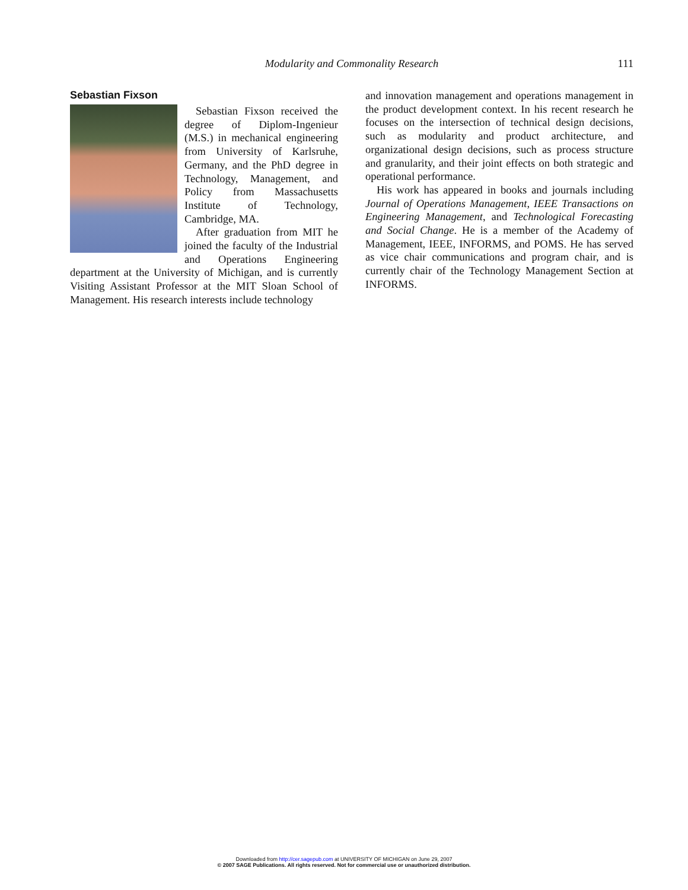Modularity and Commonality Research 111
Sebastian Fixson
Sebastian Fixson received the degree of Diplom-Ingenieur (M.S.) in mechanical engineering from University of Karlsruhe, Germany, and the PhD degree in Technology, Management, and Policy from Massachusetts Institute of Technology, Cambridge, MA.
After graduation from MIT he joined the faculty of the Industrial and Operations Engineering department at the University of Michigan, and is currently Visiting Assistant Professor at the MIT Sloan School of Management. His research interests include technology
and innovation management and operations management in the product development context. In his recent research he focuses on the intersection of technical design decisions, such as modularity and product architecture, and organizational design decisions, such as process structure and granularity, and their joint effects on both strategic and operational performance.
His work has appeared in books and journals including Journal of Operations Management, IEEE Transactions on Engineering Management, and Technological Forecasting and Social Change. He is a member of the Academy of Management, IEEE, INFORMS, and POMS. He has served as vice chair communications and program chair, and is currently chair of the Technology Management Section at INFORMS.
Downloaded from http://cer.sagepub.com at UNIVERSITY OF MICHIGAN on June 29, 2007
© 2007 SAGE Publications. All rights reserved. Not for commercial use or unauthorized distribution.